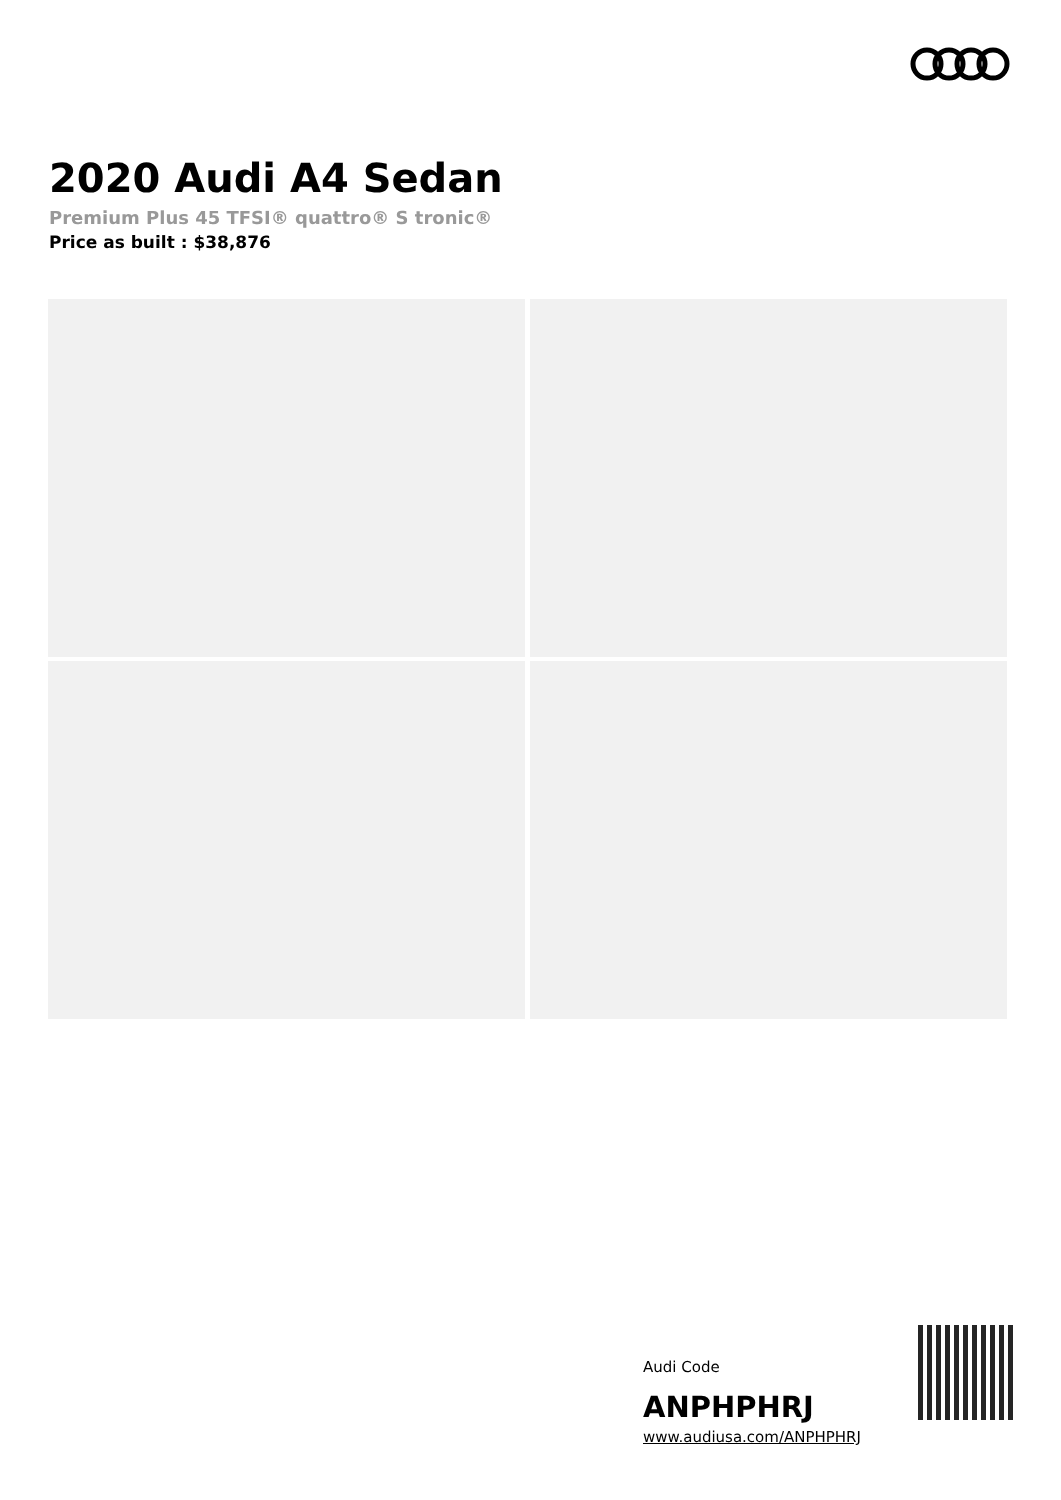2020 Audi A4 Sedan
Premium Plus 45 TFSI® quattro® S tronic®
Price as built : $38,876
Audi Code
ANPHPHRJ
www.audiusa.com/ANPHPHRJ